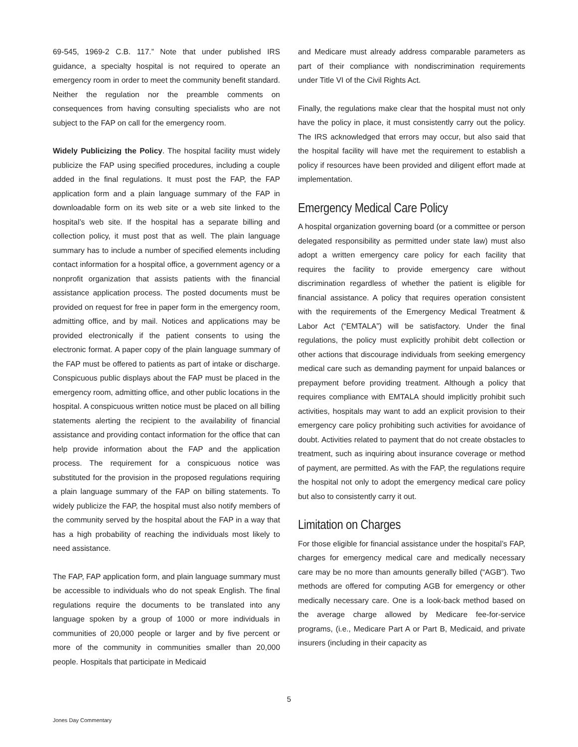69-545, 1969-2 C.B. 117.” Note that under published IRS guidance, a specialty hospital is not required to operate an emergency room in order to meet the community benefit standard. Neither the regulation nor the preamble comments on consequences from having consulting specialists who are not subject to the FAP on call for the emergency room.
Widely Publicizing the Policy. The hospital facility must widely publicize the FAP using specified procedures, including a couple added in the final regulations. It must post the FAP, the FAP application form and a plain language summary of the FAP in downloadable form on its web site or a web site linked to the hospital’s web site. If the hospital has a separate billing and collection policy, it must post that as well. The plain language summary has to include a number of specified elements including contact information for a hospital office, a government agency or a nonprofit organization that assists patients with the financial assistance application process. The posted documents must be provided on request for free in paper form in the emergency room, admitting office, and by mail. Notices and applications may be provided electronically if the patient consents to using the electronic format. A paper copy of the plain language summary of the FAP must be offered to patients as part of intake or discharge. Conspicuous public displays about the FAP must be placed in the emergency room, admitting office, and other public locations in the hospital. A conspicuous written notice must be placed on all billing statements alerting the recipient to the availability of financial assistance and providing contact information for the office that can help provide information about the FAP and the application process. The requirement for a conspicuous notice was substituted for the provision in the proposed regulations requiring a plain language summary of the FAP on billing statements. To widely publicize the FAP, the hospital must also notify members of the community served by the hospital about the FAP in a way that has a high probability of reaching the individuals most likely to need assistance.
The FAP, FAP application form, and plain language summary must be accessible to individuals who do not speak English. The final regulations require the documents to be translated into any language spoken by a group of 1000 or more individuals in communities of 20,000 people or larger and by five percent or more of the community in communities smaller than 20,000 people. Hospitals that participate in Medicaid
and Medicare must already address comparable parameters as part of their compliance with nondiscrimination requirements under Title VI of the Civil Rights Act.
Finally, the regulations make clear that the hospital must not only have the policy in place, it must consistently carry out the policy. The IRS acknowledged that errors may occur, but also said that the hospital facility will have met the requirement to establish a policy if resources have been provided and diligent effort made at implementation.
Emergency Medical Care Policy
A hospital organization governing board (or a committee or person delegated responsibility as permitted under state law) must also adopt a written emergency care policy for each facility that requires the facility to provide emergency care without discrimination regardless of whether the patient is eligible for financial assistance. A policy that requires operation consistent with the requirements of the Emergency Medical Treatment & Labor Act (“EMTALA”) will be satisfactory. Under the final regulations, the policy must explicitly prohibit debt collection or other actions that discourage individuals from seeking emergency medical care such as demanding payment for unpaid balances or prepayment before providing treatment. Although a policy that requires compliance with EMTALA should implicitly prohibit such activities, hospitals may want to add an explicit provision to their emergency care policy prohibiting such activities for avoidance of doubt. Activities related to payment that do not create obstacles to treatment, such as inquiring about insurance coverage or method of payment, are permitted. As with the FAP, the regulations require the hospital not only to adopt the emergency medical care policy but also to consistently carry it out.
Limitation on Charges
For those eligible for financial assistance under the hospital’s FAP, charges for emergency medical care and medically necessary care may be no more than amounts generally billed (“AGB”). Two methods are offered for computing AGB for emergency or other medically necessary care. One is a look-back method based on the average charge allowed by Medicare fee-for-service programs, (i.e., Medicare Part A or Part B, Medicaid, and private insurers (including in their capacity as
5
Jones Day Commentary